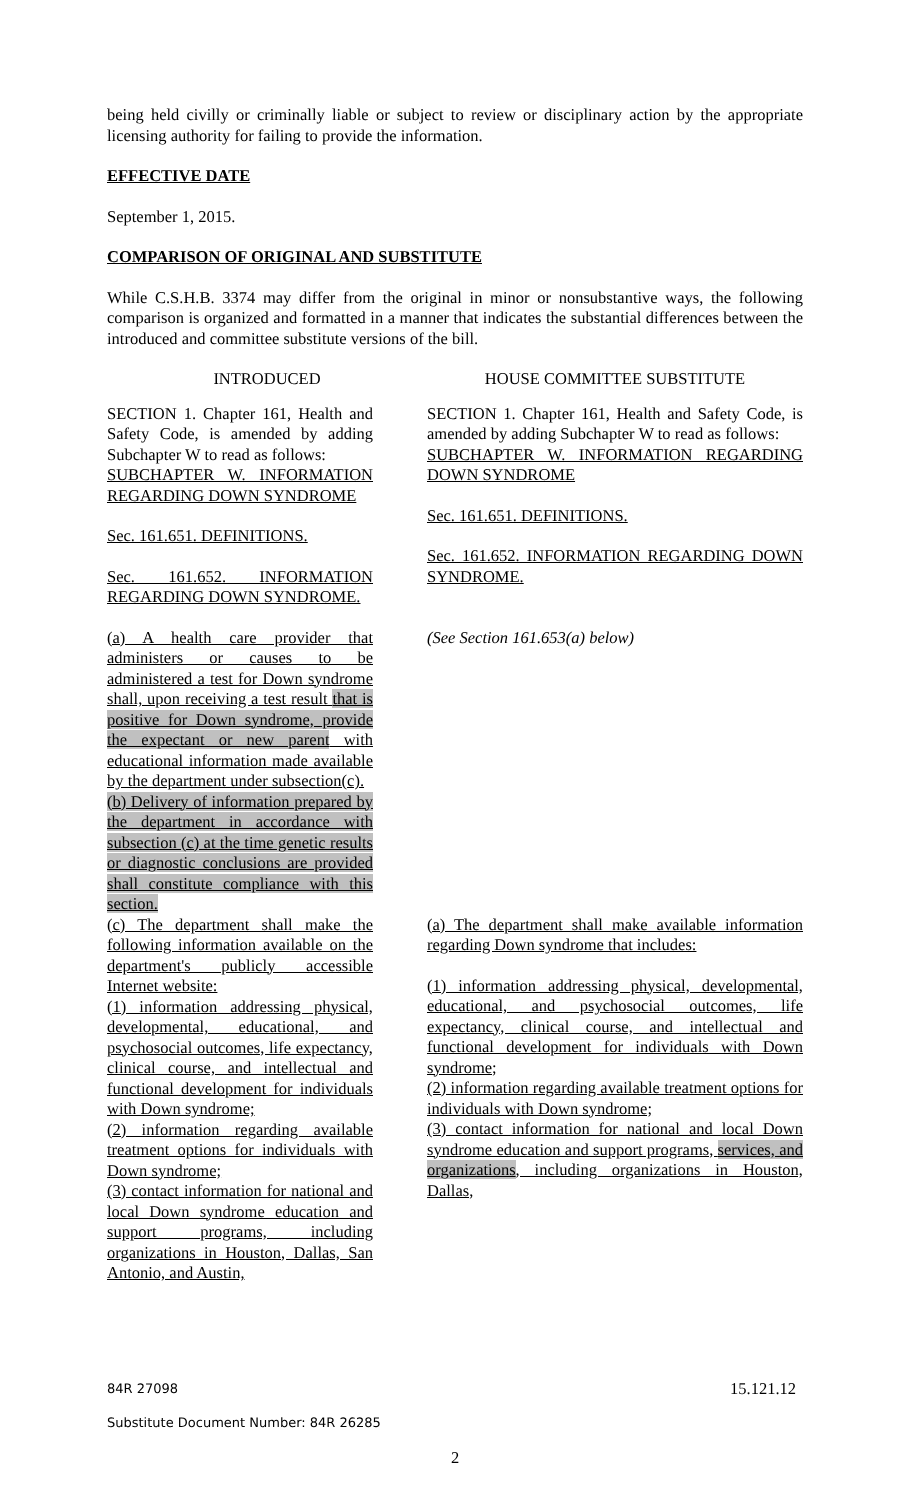being held civilly or criminally liable or subject to review or disciplinary action by the appropriate licensing authority for failing to provide the information.
EFFECTIVE DATE
September 1, 2015.
COMPARISON OF ORIGINAL AND SUBSTITUTE
While C.S.H.B. 3374 may differ from the original in minor or nonsubstantive ways, the following comparison is organized and formatted in a manner that indicates the substantial differences between the introduced and committee substitute versions of the bill.
| INTRODUCED | HOUSE COMMITTEE SUBSTITUTE |
| --- | --- |
| SECTION 1. Chapter 161, Health and Safety Code, is amended by adding Subchapter W to read as follows: SUBCHAPTER W. INFORMATION REGARDING DOWN SYNDROME Sec. 161.651. DEFINITIONS. Sec. 161.652. INFORMATION REGARDING DOWN SYNDROME. | SECTION 1. Chapter 161, Health and Safety Code, is amended by adding Subchapter W to read as follows: SUBCHAPTER W. INFORMATION REGARDING DOWN SYNDROME Sec. 161.651. DEFINITIONS. Sec. 161.652. INFORMATION REGARDING DOWN SYNDROME. |
| (a) A health care provider that administers or causes to be administered a test for Down syndrome shall, upon receiving a test result that is positive for Down syndrome, provide the expectant or new parent with educational information made available by the department under subsection(c). (b) Delivery of information prepared by the department in accordance with subsection (c) at the time genetic results or diagnostic conclusions are provided shall constitute compliance with this section. | (See Section 161.653(a) below) |
| (c) The department shall make the following information available on the department's publicly accessible Internet website: (1) information addressing physical, developmental, educational, and psychosocial outcomes, life expectancy, clinical course, and intellectual and functional development for individuals with Down syndrome; (2) information regarding available treatment options for individuals with Down syndrome; (3) contact information for national and local Down syndrome education and support programs, including organizations in Houston, Dallas, San Antonio, and Austin, | (a) The department shall make available information regarding Down syndrome that includes: (1) information addressing physical, developmental, educational, and psychosocial outcomes, life expectancy, clinical course, and intellectual and functional development for individuals with Down syndrome; (2) information regarding available treatment options for individuals with Down syndrome; (3) contact information for national and local Down syndrome education and support programs, services, and organizations , including organizations in Houston, Dallas, |
84R 27098 15.121.12
Substitute Document Number: 84R 26285
2